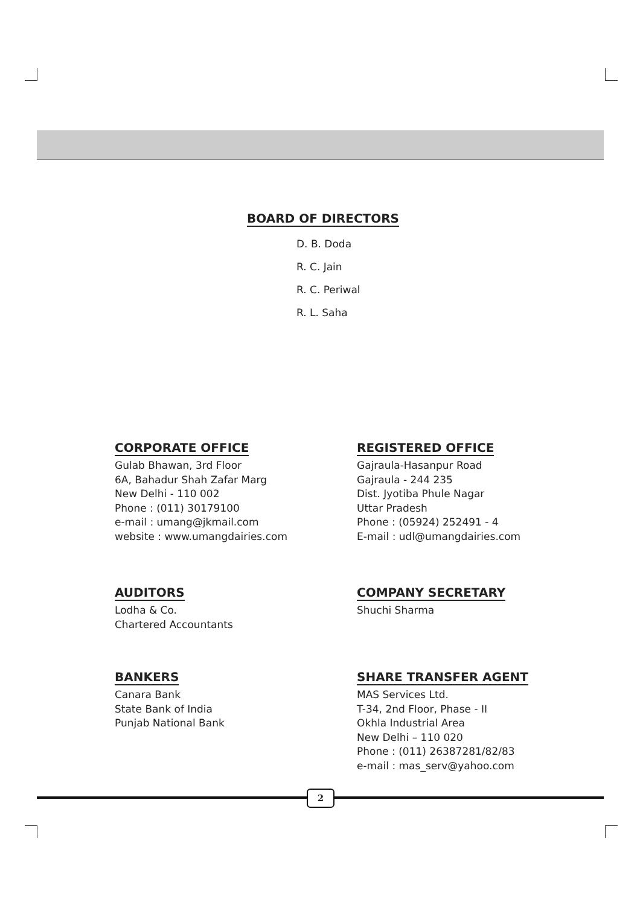BOARD OF DIRECTORS
D. B. Doda
R. C. Jain
R. C. Periwal
R. L. Saha
CORPORATE OFFICE
Gulab Bhawan, 3rd Floor
6A, Bahadur Shah Zafar Marg
New Delhi - 110 002
Phone : (011) 30179100
e-mail : umang@jkmail.com
website : www.umangdairies.com
REGISTERED OFFICE
Gajraula-Hasanpur Road
Gajraula - 244 235
Dist. Jyotiba Phule Nagar
Uttar Pradesh
Phone : (05924) 252491 - 4
E-mail : udl@umangdairies.com
AUDITORS
Lodha & Co.
Chartered Accountants
COMPANY SECRETARY
Shuchi Sharma
BANKERS
Canara Bank
State Bank of India
Punjab National Bank
SHARE TRANSFER AGENT
MAS Services Ltd.
T-34, 2nd Floor, Phase - II
Okhla Industrial Area
New Delhi – 110 020
Phone : (011) 26387281/82/83
e-mail : mas_serv@yahoo.com
2